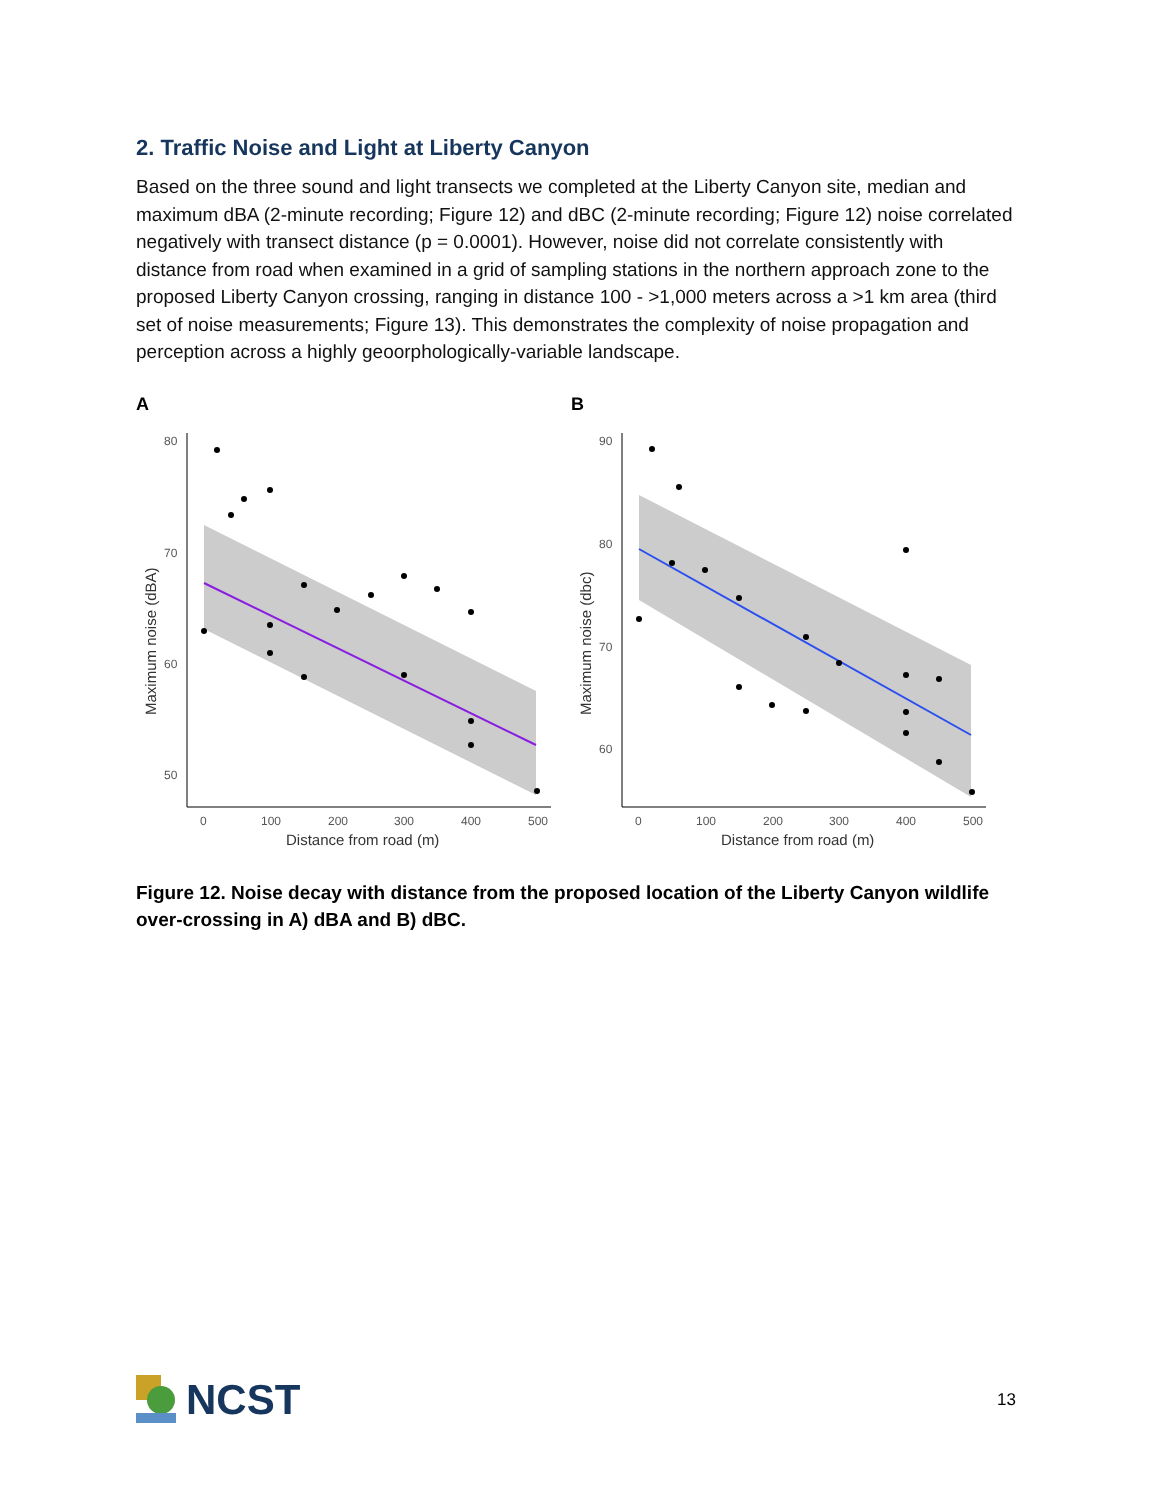2. Traffic Noise and Light at Liberty Canyon
Based on the three sound and light transects we completed at the Liberty Canyon site, median and maximum dBA (2-minute recording; Figure 12) and dBC (2-minute recording; Figure 12) noise correlated negatively with transect distance (p = 0.0001). However, noise did not correlate consistently with distance from road when examined in a grid of sampling stations in the northern approach zone to the proposed Liberty Canyon crossing, ranging in distance 100 - >1,000 meters across a >1 km area (third set of noise measurements; Figure 13). This demonstrates the complexity of noise propagation and perception across a highly geoorphologically-variable landscape.
A
80
70
60
50
0
100
200
300
400
500
Distance from road (m)
Maximum noise (dBA)
B
90
80
70
60
0
100
200
300
400
500
Distance from road (m)
Maximum noise (dbc)
Figure 12. Noise decay with distance from the proposed location of the Liberty Canyon wildlife over-crossing in A) dBA and B) dBC.
NCST
13